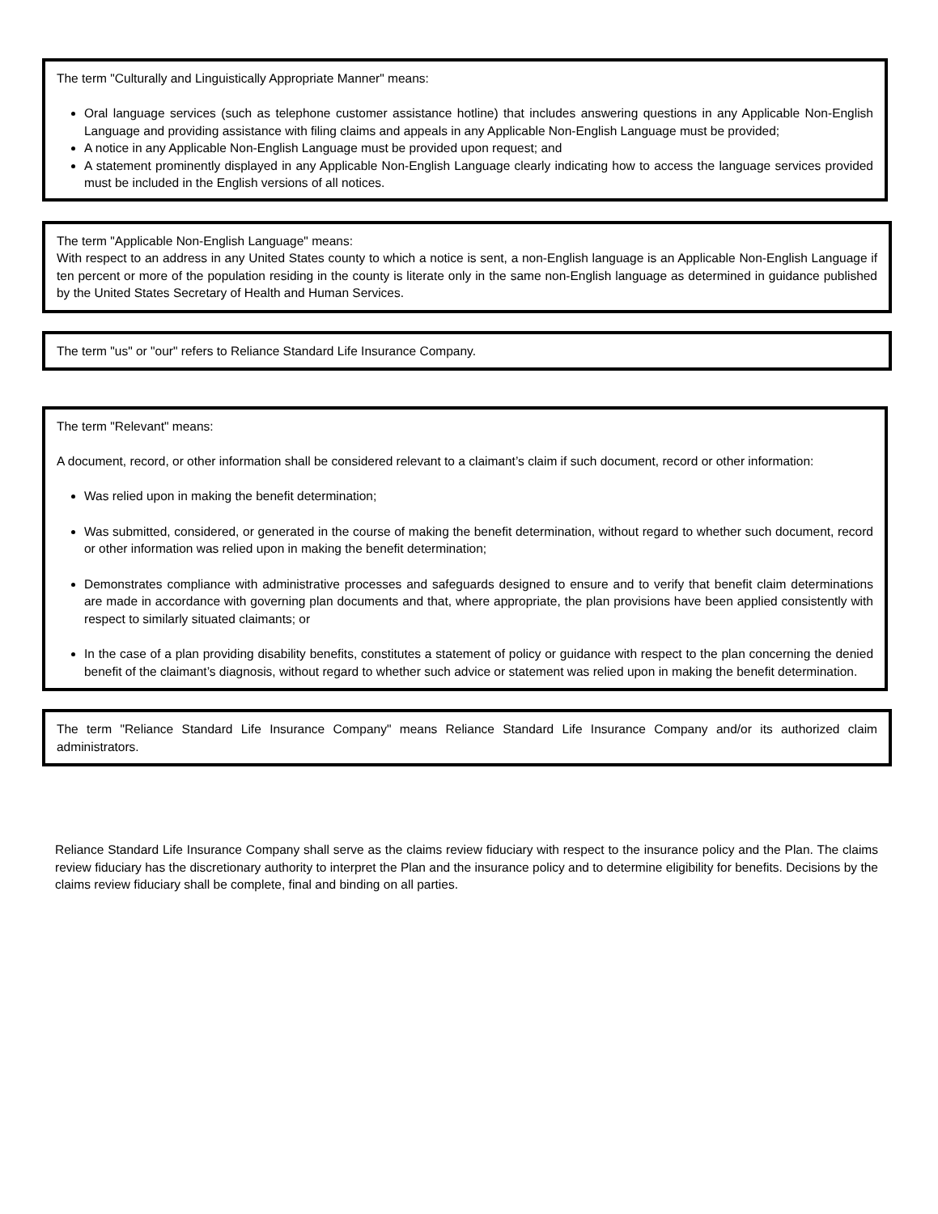The term "Culturally and Linguistically Appropriate Manner" means:
Oral language services (such as telephone customer assistance hotline) that includes answering questions in any Applicable Non-English Language and providing assistance with filing claims and appeals in any Applicable Non-English Language must be provided;
A notice in any Applicable Non-English Language must be provided upon request; and
A statement prominently displayed in any Applicable Non-English Language clearly indicating how to access the language services provided must be included in the English versions of all notices.
The term "Applicable Non-English Language" means:
With respect to an address in any United States county to which a notice is sent, a non-English language is an Applicable Non-English Language if ten percent or more of the population residing in the county is literate only in the same non-English language as determined in guidance published by the United States Secretary of Health and Human Services.
The term "us" or "our" refers to Reliance Standard Life Insurance Company.
The term "Relevant" means:
A document, record, or other information shall be considered relevant to a claimant’s claim if such document, record or other information:
Was relied upon in making the benefit determination;
Was submitted, considered, or generated in the course of making the benefit determination, without regard to whether such document, record or other information was relied upon in making the benefit determination;
Demonstrates compliance with administrative processes and safeguards designed to ensure and to verify that benefit claim determinations are made in accordance with governing plan documents and that, where appropriate, the plan provisions have been applied consistently with respect to similarly situated claimants; or
In the case of a plan providing disability benefits, constitutes a statement of policy or guidance with respect to the plan concerning the denied benefit of the claimant’s diagnosis, without regard to whether such advice or statement was relied upon in making the benefit determination.
The term "Reliance Standard Life Insurance Company" means Reliance Standard Life Insurance Company and/or its authorized claim administrators.
Reliance Standard Life Insurance Company shall serve as the claims review fiduciary with respect to the insurance policy and the Plan. The claims review fiduciary has the discretionary authority to interpret the Plan and the insurance policy and to determine eligibility for benefits. Decisions by the claims review fiduciary shall be complete, final and binding on all parties.